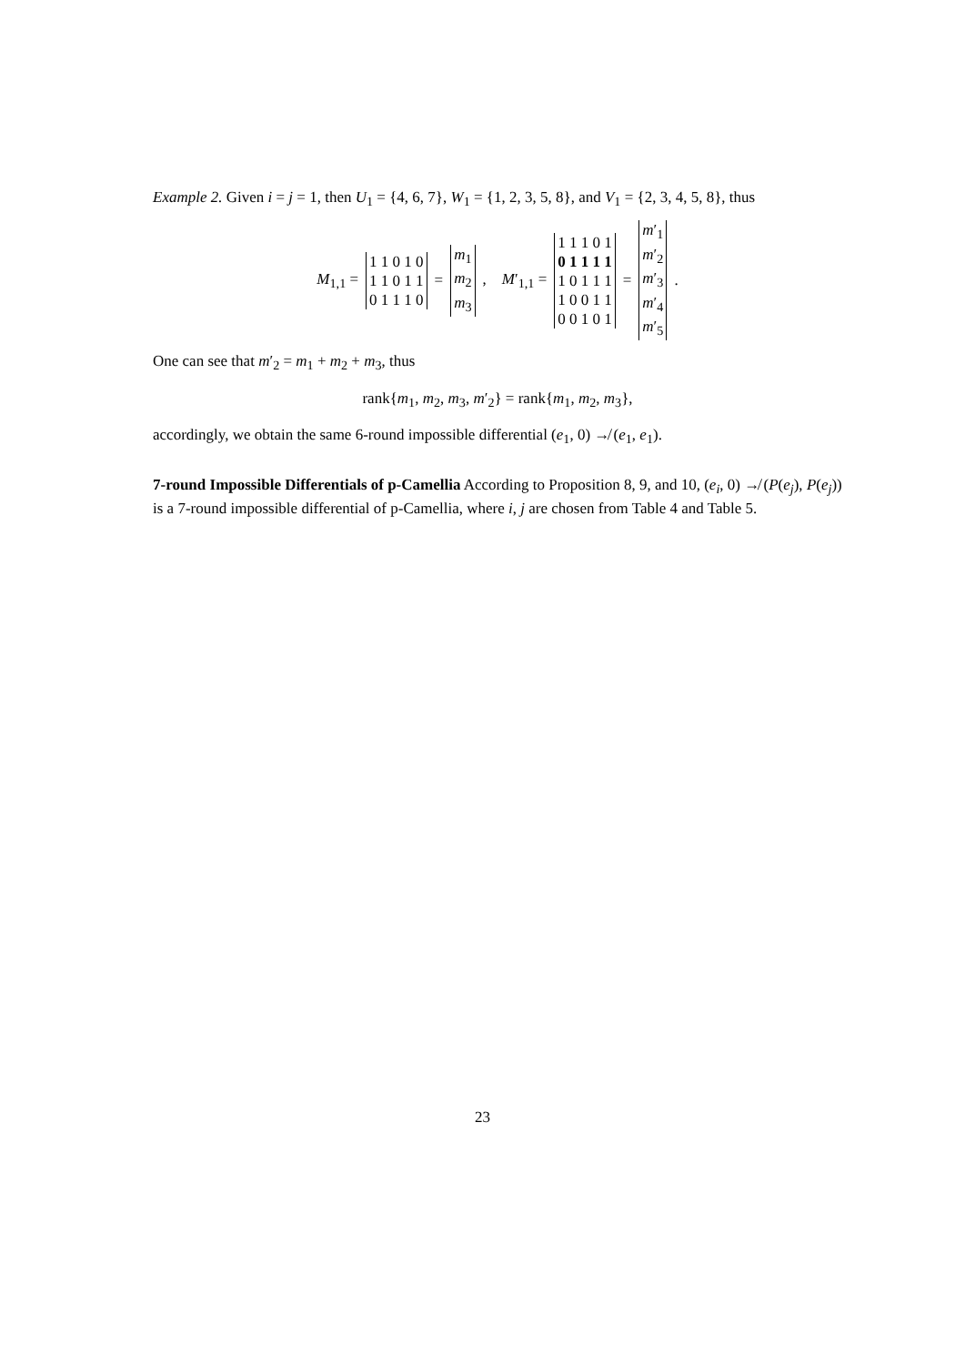Example 2. Given i = j = 1, then U<sub>1</sub> = {4, 6, 7}, W<sub>1</sub> = {1, 2, 3, 5, 8}, and V<sub>1</sub> = {2, 3, 4, 5, 8}, thus
M<sub>1,1</sub> =
| 1 1 0 1 0 |
| 1 1 0 1 1 |
| 0 1 1 1 0 |
=
| m<sub>1</sub> |
| m<sub>2</sub> |
| m<sub>3</sub> |
, M′<sub>1,1</sub> =
| 1 1 1 0 1 |
| 0 1 1 1 1 |
| 1 0 1 1 1 |
| 1 0 0 1 1 |
| 0 0 1 0 1 |
=
| m ′<sub>1</sub> |
| m ′<sub>2</sub> |
| m ′<sub>3</sub> |
| m ′<sub>4</sub> |
| m ′<sub>5</sub> |
.
One can see that m′<sub>2</sub> = m<sub>1</sub> + m<sub>2</sub> + m<sub>3</sub>, thus
rank{m<sub>1</sub>, m<sub>2</sub>, m<sub>3</sub>, m′<sub>2</sub>} = rank{m<sub>1</sub>, m<sub>2</sub>, m<sub>3</sub>},
accordingly, we obtain the same 6-round impossible differential (e<sub>1</sub>, 0) ↛ (e<sub>1</sub>, e<sub>1</sub>).
7-round Impossible Differentials of p-Camellia According to Proposition 8, 9, and 10, (e<sub>i</sub>, 0) ↛ (P(e<sub>j</sub>), P(e<sub>j</sub>)) is a 7-round impossible differential of p-Camellia, where i, j are chosen from Table 4 and Table 5.
23